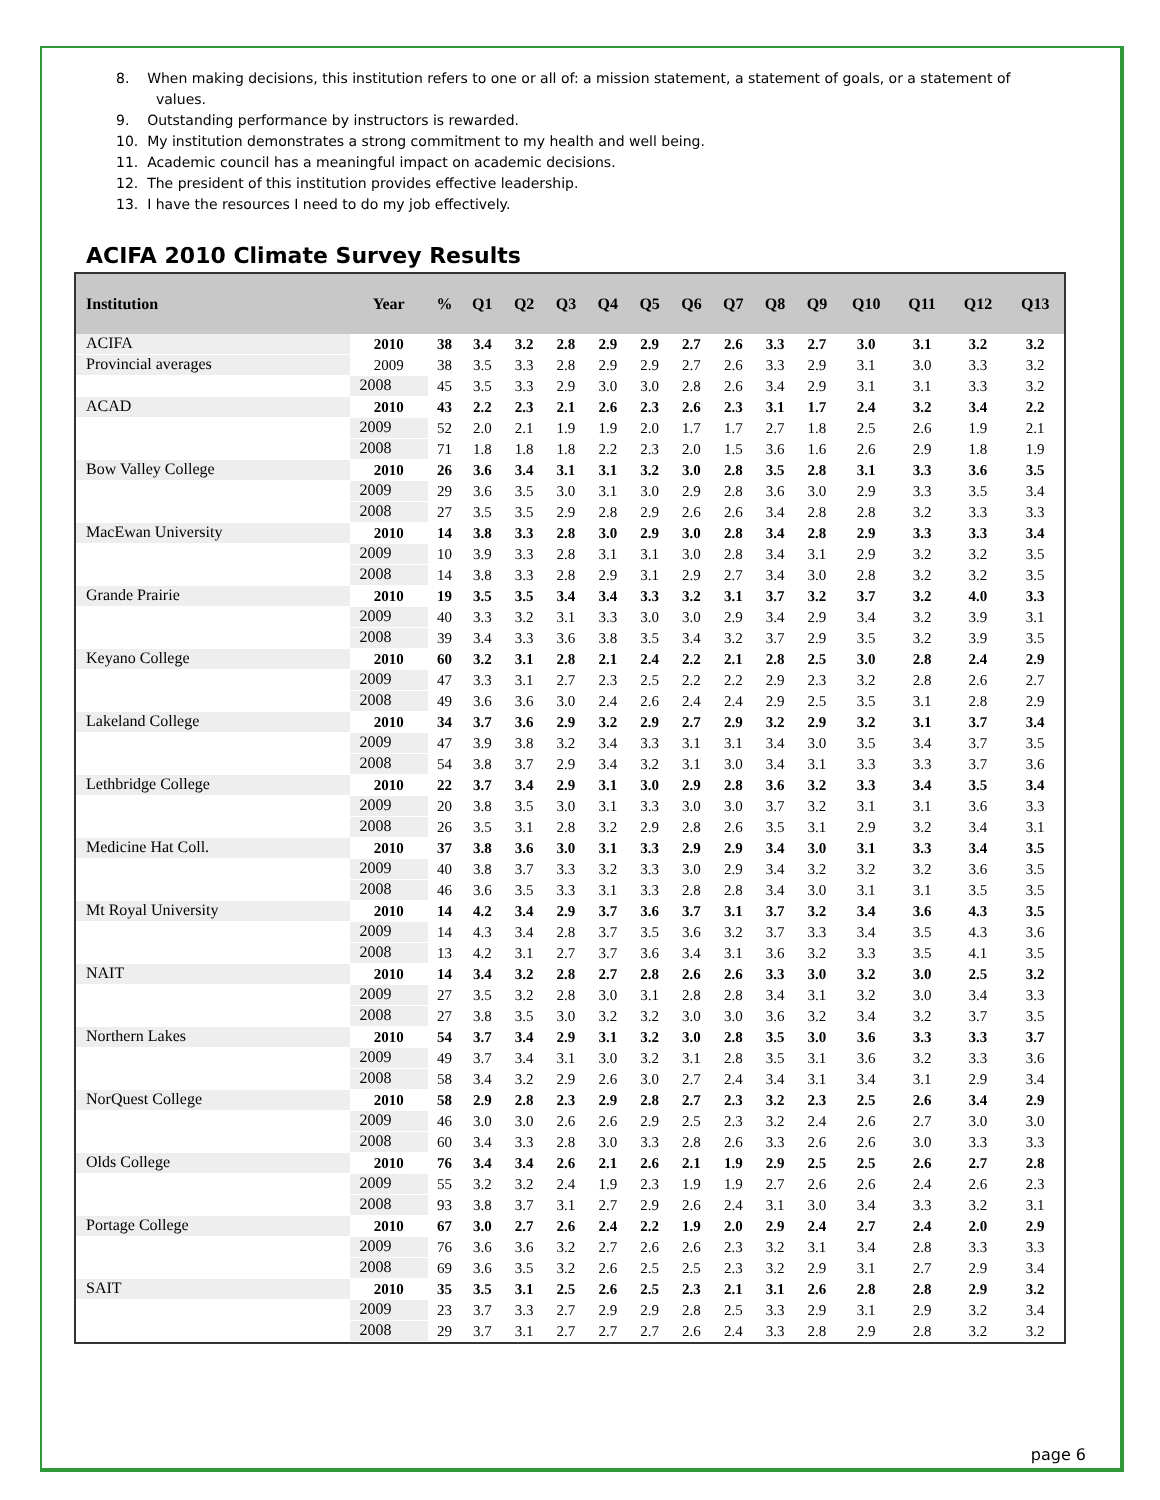8. When making decisions, this institution refers to one or all of: a mission statement, a statement of goals, or a statement of values.
9. Outstanding performance by instructors is rewarded.
10. My institution demonstrates a strong commitment to my health and well being.
11. Academic council has a meaningful impact on academic decisions.
12. The president of this institution provides effective leadership.
13. I have the resources I need to do my job effectively.
ACIFA 2010 Climate Survey Results
| Institution | Year | % | Q1 | Q2 | Q3 | Q4 | Q5 | Q6 | Q7 | Q8 | Q9 | Q10 | Q11 | Q12 | Q13 |
| --- | --- | --- | --- | --- | --- | --- | --- | --- | --- | --- | --- | --- | --- | --- | --- |
| ACIFA | 2010 | 38 | 3.4 | 3.2 | 2.8 | 2.9 | 2.9 | 2.7 | 2.6 | 3.3 | 2.7 | 3.0 | 3.1 | 3.2 | 3.2 |
| Provincial averages | 2009 | 38 | 3.5 | 3.3 | 2.8 | 2.9 | 2.9 | 2.7 | 2.6 | 3.3 | 2.9 | 3.1 | 3.0 | 3.3 | 3.2 |
| | 2008 | 45 | 3.5 | 3.3 | 2.9 | 3.0 | 3.0 | 2.8 | 2.6 | 3.4 | 2.9 | 3.1 | 3.1 | 3.3 | 3.2 |
| ACAD | 2010 | 43 | 2.2 | 2.3 | 2.1 | 2.6 | 2.3 | 2.6 | 2.3 | 3.1 | 1.7 | 2.4 | 3.2 | 3.4 | 2.2 |
| | 2009 | 52 | 2.0 | 2.1 | 1.9 | 1.9 | 2.0 | 1.7 | 1.7 | 2.7 | 1.8 | 2.5 | 2.6 | 1.9 | 2.1 |
| | 2008 | 71 | 1.8 | 1.8 | 1.8 | 2.2 | 2.3 | 2.0 | 1.5 | 3.6 | 1.6 | 2.6 | 2.9 | 1.8 | 1.9 |
| Bow Valley College | 2010 | 26 | 3.6 | 3.4 | 3.1 | 3.1 | 3.2 | 3.0 | 2.8 | 3.5 | 2.8 | 3.1 | 3.3 | 3.6 | 3.5 |
| | 2009 | 29 | 3.6 | 3.5 | 3.0 | 3.1 | 3.0 | 2.9 | 2.8 | 3.6 | 3.0 | 2.9 | 3.3 | 3.5 | 3.4 |
| | 2008 | 27 | 3.5 | 3.5 | 2.9 | 2.8 | 2.9 | 2.6 | 2.6 | 3.4 | 2.8 | 2.8 | 3.2 | 3.3 | 3.3 |
| MacEwan University | 2010 | 14 | 3.8 | 3.3 | 2.8 | 3.0 | 2.9 | 3.0 | 2.8 | 3.4 | 2.8 | 2.9 | 3.3 | 3.3 | 3.4 |
| | 2009 | 10 | 3.9 | 3.3 | 2.8 | 3.1 | 3.1 | 3.0 | 2.8 | 3.4 | 3.1 | 2.9 | 3.2 | 3.2 | 3.5 |
| | 2008 | 14 | 3.8 | 3.3 | 2.8 | 2.9 | 3.1 | 2.9 | 2.7 | 3.4 | 3.0 | 2.8 | 3.2 | 3.2 | 3.5 |
| Grande Prairie | 2010 | 19 | 3.5 | 3.5 | 3.4 | 3.4 | 3.3 | 3.2 | 3.1 | 3.7 | 3.2 | 3.7 | 3.2 | 4.0 | 3.3 |
| | 2009 | 40 | 3.3 | 3.2 | 3.1 | 3.3 | 3.0 | 3.0 | 2.9 | 3.4 | 2.9 | 3.4 | 3.2 | 3.9 | 3.1 |
| | 2008 | 39 | 3.4 | 3.3 | 3.6 | 3.8 | 3.5 | 3.4 | 3.2 | 3.7 | 2.9 | 3.5 | 3.2 | 3.9 | 3.5 |
| Keyano College | 2010 | 60 | 3.2 | 3.1 | 2.8 | 2.1 | 2.4 | 2.2 | 2.1 | 2.8 | 2.5 | 3.0 | 2.8 | 2.4 | 2.9 |
| | 2009 | 47 | 3.3 | 3.1 | 2.7 | 2.3 | 2.5 | 2.2 | 2.2 | 2.9 | 2.3 | 3.2 | 2.8 | 2.6 | 2.7 |
| | 2008 | 49 | 3.6 | 3.6 | 3.0 | 2.4 | 2.6 | 2.4 | 2.4 | 2.9 | 2.5 | 3.5 | 3.1 | 2.8 | 2.9 |
| Lakeland College | 2010 | 34 | 3.7 | 3.6 | 2.9 | 3.2 | 2.9 | 2.7 | 2.9 | 3.2 | 2.9 | 3.2 | 3.1 | 3.7 | 3.4 |
| | 2009 | 47 | 3.9 | 3.8 | 3.2 | 3.4 | 3.3 | 3.1 | 3.1 | 3.4 | 3.0 | 3.5 | 3.4 | 3.7 | 3.5 |
| | 2008 | 54 | 3.8 | 3.7 | 2.9 | 3.4 | 3.2 | 3.1 | 3.0 | 3.4 | 3.1 | 3.3 | 3.3 | 3.7 | 3.6 |
| Lethbridge College | 2010 | 22 | 3.7 | 3.4 | 2.9 | 3.1 | 3.0 | 2.9 | 2.8 | 3.6 | 3.2 | 3.3 | 3.4 | 3.5 | 3.4 |
| | 2009 | 20 | 3.8 | 3.5 | 3.0 | 3.1 | 3.3 | 3.0 | 3.0 | 3.7 | 3.2 | 3.1 | 3.1 | 3.6 | 3.3 |
| | 2008 | 26 | 3.5 | 3.1 | 2.8 | 3.2 | 2.9 | 2.8 | 2.6 | 3.5 | 3.1 | 2.9 | 3.2 | 3.4 | 3.1 |
| Medicine Hat Coll. | 2010 | 37 | 3.8 | 3.6 | 3.0 | 3.1 | 3.3 | 2.9 | 2.9 | 3.4 | 3.0 | 3.1 | 3.3 | 3.4 | 3.5 |
| | 2009 | 40 | 3.8 | 3.7 | 3.3 | 3.2 | 3.3 | 3.0 | 2.9 | 3.4 | 3.2 | 3.2 | 3.2 | 3.6 | 3.5 |
| | 2008 | 46 | 3.6 | 3.5 | 3.3 | 3.1 | 3.3 | 2.8 | 2.8 | 3.4 | 3.0 | 3.1 | 3.1 | 3.5 | 3.5 |
| Mt Royal University | 2010 | 14 | 4.2 | 3.4 | 2.9 | 3.7 | 3.6 | 3.7 | 3.1 | 3.7 | 3.2 | 3.4 | 3.6 | 4.3 | 3.5 |
| | 2009 | 14 | 4.3 | 3.4 | 2.8 | 3.7 | 3.5 | 3.6 | 3.2 | 3.7 | 3.3 | 3.4 | 3.5 | 4.3 | 3.6 |
| | 2008 | 13 | 4.2 | 3.1 | 2.7 | 3.7 | 3.6 | 3.4 | 3.1 | 3.6 | 3.2 | 3.3 | 3.5 | 4.1 | 3.5 |
| NAIT | 2010 | 14 | 3.4 | 3.2 | 2.8 | 2.7 | 2.8 | 2.6 | 2.6 | 3.3 | 3.0 | 3.2 | 3.0 | 2.5 | 3.2 |
| | 2009 | 27 | 3.5 | 3.2 | 2.8 | 3.0 | 3.1 | 2.8 | 2.8 | 3.4 | 3.1 | 3.2 | 3.0 | 3.4 | 3.3 |
| | 2008 | 27 | 3.8 | 3.5 | 3.0 | 3.2 | 3.2 | 3.0 | 3.0 | 3.6 | 3.2 | 3.4 | 3.2 | 3.7 | 3.5 |
| Northern Lakes | 2010 | 54 | 3.7 | 3.4 | 2.9 | 3.1 | 3.2 | 3.0 | 2.8 | 3.5 | 3.0 | 3.6 | 3.3 | 3.3 | 3.7 |
| | 2009 | 49 | 3.7 | 3.4 | 3.1 | 3.0 | 3.2 | 3.1 | 2.8 | 3.5 | 3.1 | 3.6 | 3.2 | 3.3 | 3.6 |
| | 2008 | 58 | 3.4 | 3.2 | 2.9 | 2.6 | 3.0 | 2.7 | 2.4 | 3.4 | 3.1 | 3.4 | 3.1 | 2.9 | 3.4 |
| NorQuest College | 2010 | 58 | 2.9 | 2.8 | 2.3 | 2.9 | 2.8 | 2.7 | 2.3 | 3.2 | 2.3 | 2.5 | 2.6 | 3.4 | 2.9 |
| | 2009 | 46 | 3.0 | 3.0 | 2.6 | 2.6 | 2.9 | 2.5 | 2.3 | 3.2 | 2.4 | 2.6 | 2.7 | 3.0 | 3.0 |
| | 2008 | 60 | 3.4 | 3.3 | 2.8 | 3.0 | 3.3 | 2.8 | 2.6 | 3.3 | 2.6 | 2.6 | 3.0 | 3.3 | 3.3 |
| Olds College | 2010 | 76 | 3.4 | 3.4 | 2.6 | 2.1 | 2.6 | 2.1 | 1.9 | 2.9 | 2.5 | 2.5 | 2.6 | 2.7 | 2.8 |
| | 2009 | 55 | 3.2 | 3.2 | 2.4 | 1.9 | 2.3 | 1.9 | 1.9 | 2.7 | 2.6 | 2.6 | 2.4 | 2.6 | 2.3 |
| | 2008 | 93 | 3.8 | 3.7 | 3.1 | 2.7 | 2.9 | 2.6 | 2.4 | 3.1 | 3.0 | 3.4 | 3.3 | 3.2 | 3.1 |
| Portage College | 2010 | 67 | 3.0 | 2.7 | 2.6 | 2.4 | 2.2 | 1.9 | 2.0 | 2.9 | 2.4 | 2.7 | 2.4 | 2.0 | 2.9 |
| | 2009 | 76 | 3.6 | 3.6 | 3.2 | 2.7 | 2.6 | 2.6 | 2.3 | 3.2 | 3.1 | 3.4 | 2.8 | 3.3 | 3.3 |
| | 2008 | 69 | 3.6 | 3.5 | 3.2 | 2.6 | 2.5 | 2.5 | 2.3 | 3.2 | 2.9 | 3.1 | 2.7 | 2.9 | 3.4 |
| SAIT | 2010 | 35 | 3.5 | 3.1 | 2.5 | 2.6 | 2.5 | 2.3 | 2.1 | 3.1 | 2.6 | 2.8 | 2.8 | 2.9 | 3.2 |
| | 2009 | 23 | 3.7 | 3.3 | 2.7 | 2.9 | 2.9 | 2.8 | 2.5 | 3.3 | 2.9 | 3.1 | 2.9 | 3.2 | 3.4 |
| | 2008 | 29 | 3.7 | 3.1 | 2.7 | 2.7 | 2.7 | 2.6 | 2.4 | 3.3 | 2.8 | 2.9 | 2.8 | 3.2 | 3.2 |
page 6